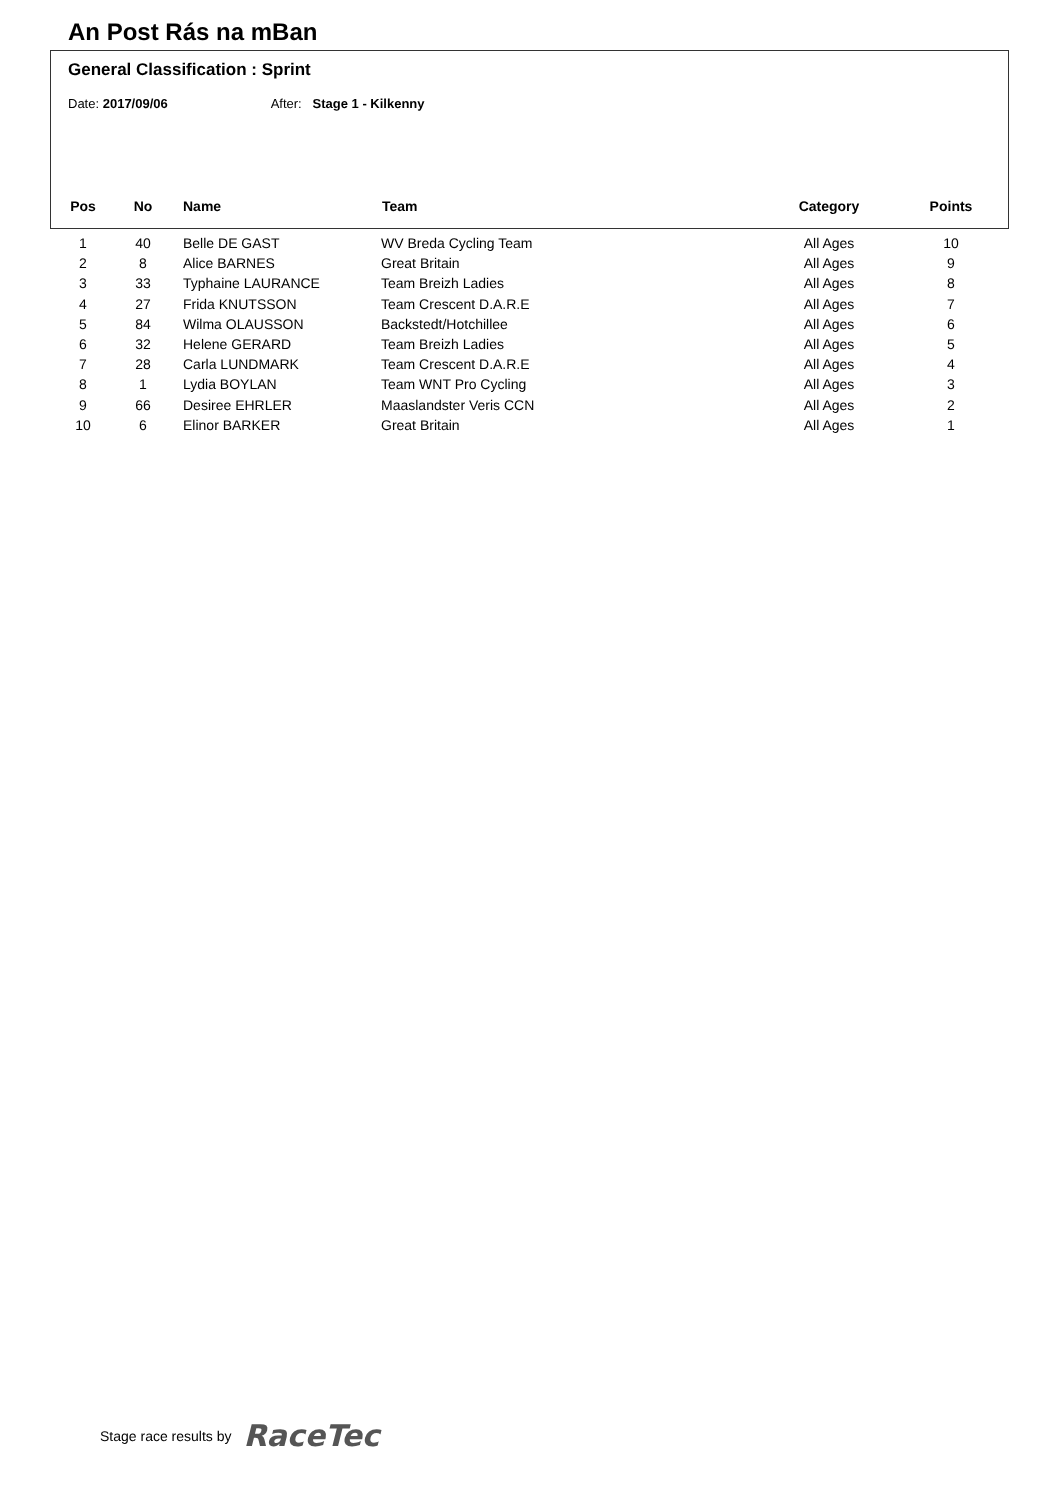An Post Rás na mBan
General Classification : Sprint
Date: 2017/09/06 After: Stage 1 - Kilkenny
| Pos | No | Name | Team | Category | Points |
| --- | --- | --- | --- | --- | --- |
| 1 | 40 | Belle DE GAST | WV Breda Cycling Team | All Ages | 10 |
| 2 | 8 | Alice BARNES | Great Britain | All Ages | 9 |
| 3 | 33 | Typhaine LAURANCE | Team Breizh Ladies | All Ages | 8 |
| 4 | 27 | Frida KNUTSSON | Team Crescent D.A.R.E | All Ages | 7 |
| 5 | 84 | Wilma OLAUSSON | Backstedt/Hotchillee | All Ages | 6 |
| 6 | 32 | Helene GERARD | Team Breizh Ladies | All Ages | 5 |
| 7 | 28 | Carla LUNDMARK | Team Crescent D.A.R.E | All Ages | 4 |
| 8 | 1 | Lydia BOYLAN | Team WNT Pro Cycling | All Ages | 3 |
| 9 | 66 | Desiree EHRLER | Maaslandster Veris CCN | All Ages | 2 |
| 10 | 6 | Elinor BARKER | Great Britain | All Ages | 1 |
Stage race results by RaceTec